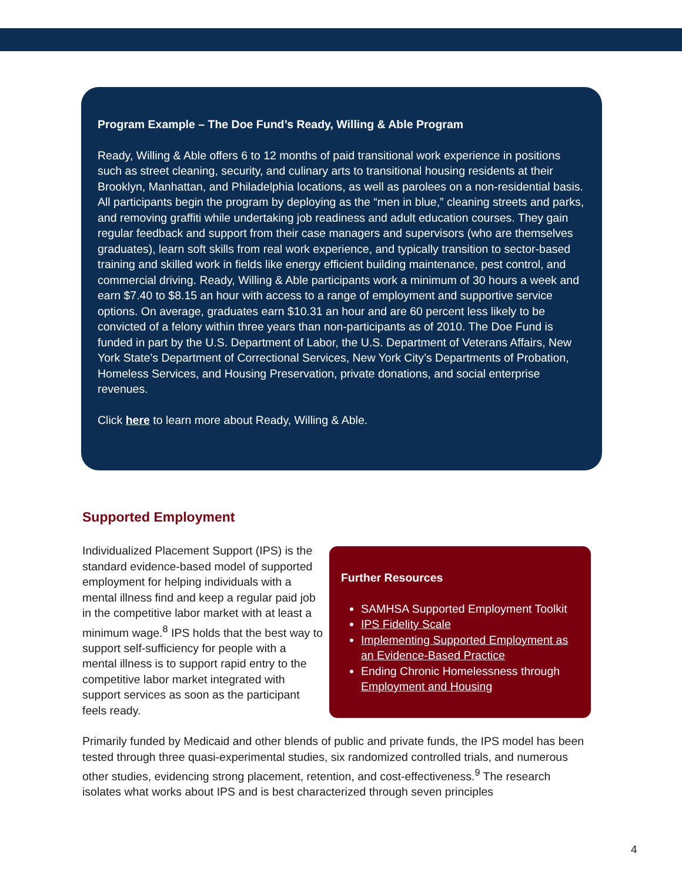Program Example – The Doe Fund’s Ready, Willing & Able Program
Ready, Willing & Able offers 6 to 12 months of paid transitional work experience in positions such as street cleaning, security, and culinary arts to transitional housing residents at their Brooklyn, Manhattan, and Philadelphia locations, as well as parolees on a non-residential basis. All participants begin the program by deploying as the “men in blue,” cleaning streets and parks, and removing graffiti while undertaking job readiness and adult education courses. They gain regular feedback and support from their case managers and supervisors (who are themselves graduates), learn soft skills from real work experience, and typically transition to sector-based training and skilled work in fields like energy efficient building maintenance, pest control, and commercial driving. Ready, Willing & Able participants work a minimum of 30 hours a week and earn $7.40 to $8.15 an hour with access to a range of employment and supportive service options. On average, graduates earn $10.31 an hour and are 60 percent less likely to be convicted of a felony within three years than non-participants as of 2010. The Doe Fund is funded in part by the U.S. Department of Labor, the U.S. Department of Veterans Affairs, New York State’s Department of Correctional Services, New York City’s Departments of Probation, Homeless Services, and Housing Preservation, private donations, and social enterprise revenues.
Click here to learn more about Ready, Willing & Able.
Supported Employment
Individualized Placement Support (IPS) is the standard evidence-based model of supported employment for helping individuals with a mental illness find and keep a regular paid job in the competitive labor market with at least a minimum wage.<sup>8</sup> IPS holds that the best way to support self-sufficiency for people with a mental illness is to support rapid entry to the competitive labor market integrated with support services as soon as the participant feels ready.
Further Resources
SAMHSA Supported Employment Toolkit
IPS Fidelity Scale
Implementing Supported Employment as an Evidence-Based Practice
Ending Chronic Homelessness through Employment and Housing
Primarily funded by Medicaid and other blends of public and private funds, the IPS model has been tested through three quasi-experimental studies, six randomized controlled trials, and numerous other studies, evidencing strong placement, retention, and cost-effectiveness.<sup>9</sup> The research isolates what works about IPS and is best characterized through seven principles
4